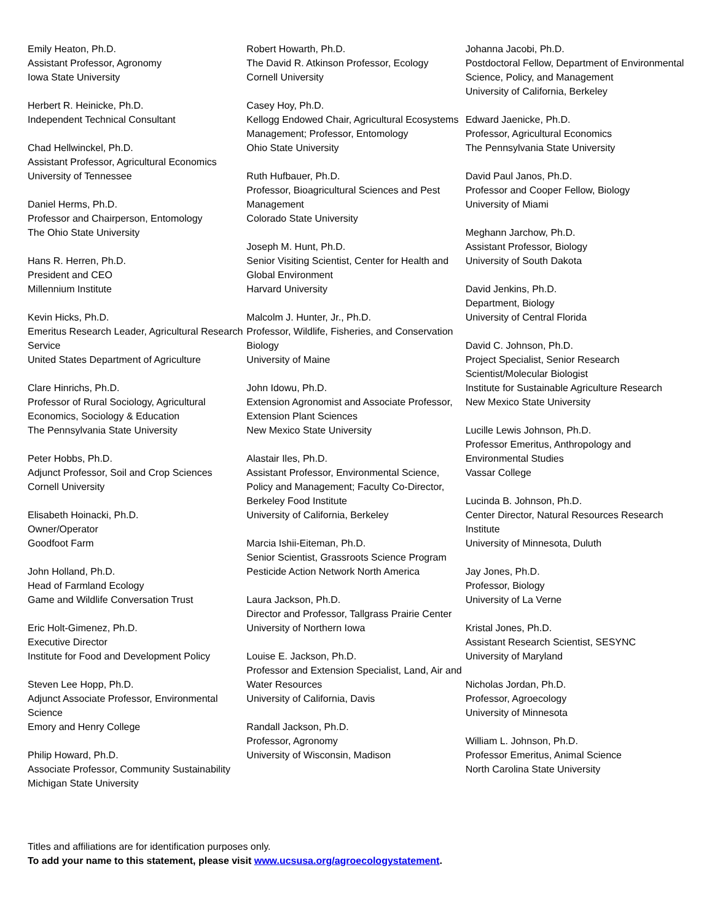Emily Heaton, Ph.D.
Assistant Professor, Agronomy
Iowa State University
Herbert R. Heinicke, Ph.D.
Independent Technical Consultant
Chad Hellwinckel, Ph.D.
Assistant Professor, Agricultural Economics
University of Tennessee
Daniel Herms, Ph.D.
Professor and Chairperson, Entomology
The Ohio State University
Hans R. Herren, Ph.D.
President and CEO
Millennium Institute
Kevin Hicks, Ph.D.
Emeritus Research Leader, Agricultural Research Service
United States Department of Agriculture
Clare Hinrichs, Ph.D.
Professor of Rural Sociology, Agricultural Economics, Sociology & Education
The Pennsylvania State University
Peter Hobbs, Ph.D.
Adjunct Professor, Soil and Crop Sciences
Cornell University
Elisabeth Hoinacki, Ph.D.
Owner/Operator
Goodfoot Farm
John Holland, Ph.D.
Head of Farmland Ecology
Game and Wildlife Conversation Trust
Eric Holt-Gimenez, Ph.D.
Executive Director
Institute for Food and Development Policy
Steven Lee Hopp, Ph.D.
Adjunct Associate Professor, Environmental Science
Emory and Henry College
Philip Howard, Ph.D.
Associate Professor, Community Sustainability
Michigan State University
Robert Howarth, Ph.D.
The David R. Atkinson Professor, Ecology
Cornell University
Casey Hoy, Ph.D.
Kellogg Endowed Chair, Agricultural Ecosystems Management; Professor, Entomology
Ohio State University
Ruth Hufbauer, Ph.D.
Professor, Bioagricultural Sciences and Pest Management
Colorado State University
Joseph M. Hunt, Ph.D.
Senior Visiting Scientist, Center for Health and Global Environment
Harvard University
Malcolm J. Hunter, Jr., Ph.D.
Professor, Wildlife, Fisheries, and Conservation Biology
University of Maine
John Idowu, Ph.D.
Extension Agronomist and Associate Professor, Extension Plant Sciences
New Mexico State University
Alastair Iles, Ph.D.
Assistant Professor, Environmental Science, Policy and Management; Faculty Co-Director, Berkeley Food Institute
University of California, Berkeley
Marcia Ishii-Eiteman, Ph.D.
Senior Scientist, Grassroots Science Program
Pesticide Action Network North America
Laura Jackson, Ph.D.
Director and Professor, Tallgrass Prairie Center
University of Northern Iowa
Louise E. Jackson, Ph.D.
Professor and Extension Specialist, Land, Air and Water Resources
University of California, Davis
Randall Jackson, Ph.D.
Professor, Agronomy
University of Wisconsin, Madison
Johanna Jacobi, Ph.D.
Postdoctoral Fellow, Department of Environmental Science, Policy, and Management
University of California, Berkeley
Edward Jaenicke, Ph.D.
Professor, Agricultural Economics
The Pennsylvania State University
David Paul Janos, Ph.D.
Professor and Cooper Fellow, Biology
University of Miami
Meghann Jarchow, Ph.D.
Assistant Professor, Biology
University of South Dakota
David Jenkins, Ph.D.
Department, Biology
University of Central Florida
David C. Johnson, Ph.D.
Project Specialist, Senior Research Scientist/Molecular Biologist
Institute for Sustainable Agriculture Research
New Mexico State University
Lucille Lewis Johnson, Ph.D.
Professor Emeritus, Anthropology and Environmental Studies
Vassar College
Lucinda B. Johnson, Ph.D.
Center Director, Natural Resources Research Institute
University of Minnesota, Duluth
Jay Jones, Ph.D.
Professor, Biology
University of La Verne
Kristal Jones, Ph.D.
Assistant Research Scientist, SESYNC
University of Maryland
Nicholas Jordan, Ph.D.
Professor, Agroecology
University of Minnesota
William L. Johnson, Ph.D.
Professor Emeritus, Animal Science
North Carolina State University
Titles and affiliations are for identification purposes only.
To add your name to this statement, please visit www.ucsusa.org/agroecologystatement.